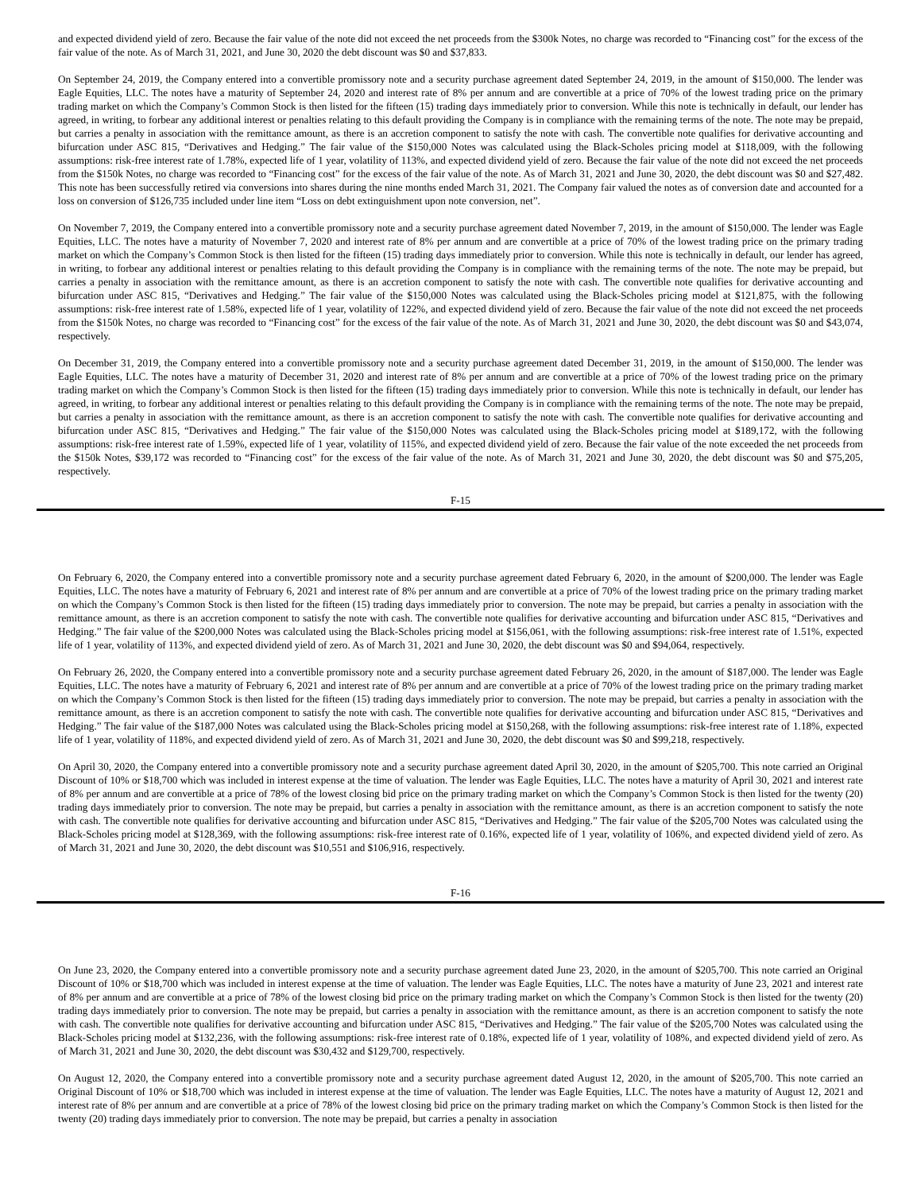and expected dividend yield of zero. Because the fair value of the note did not exceed the net proceeds from the $300k Notes, no charge was recorded to “Financing cost” for the excess of the fair value of the note. As of March 31, 2021, and June 30, 2020 the debt discount was $0 and $37,833.
On September 24, 2019, the Company entered into a convertible promissory note and a security purchase agreement dated September 24, 2019, in the amount of $150,000. The lender was Eagle Equities, LLC. The notes have a maturity of September 24, 2020 and interest rate of 8% per annum and are convertible at a price of 70% of the lowest trading price on the primary trading market on which the Company’s Common Stock is then listed for the fifteen (15) trading days immediately prior to conversion. While this note is technically in default, our lender has agreed, in writing, to forbear any additional interest or penalties relating to this default providing the Company is in compliance with the remaining terms of the note. The note may be prepaid, but carries a penalty in association with the remittance amount, as there is an accretion component to satisfy the note with cash. The convertible note qualifies for derivative accounting and bifurcation under ASC 815, “Derivatives and Hedging.” The fair value of the $150,000 Notes was calculated using the Black-Scholes pricing model at $118,009, with the following assumptions: risk-free interest rate of 1.78%, expected life of 1 year, volatility of 113%, and expected dividend yield of zero. Because the fair value of the note did not exceed the net proceeds from the $150k Notes, no charge was recorded to “Financing cost” for the excess of the fair value of the note. As of March 31, 2021 and June 30, 2020, the debt discount was $0 and $27,482. This note has been successfully retired via conversions into shares during the nine months ended March 31, 2021. The Company fair valued the notes as of conversion date and accounted for a loss on conversion of $126,735 included under line item “Loss on debt extinguishment upon note conversion, net”.
On November 7, 2019, the Company entered into a convertible promissory note and a security purchase agreement dated November 7, 2019, in the amount of $150,000. The lender was Eagle Equities, LLC. The notes have a maturity of November 7, 2020 and interest rate of 8% per annum and are convertible at a price of 70% of the lowest trading price on the primary trading market on which the Company’s Common Stock is then listed for the fifteen (15) trading days immediately prior to conversion. While this note is technically in default, our lender has agreed, in writing, to forbear any additional interest or penalties relating to this default providing the Company is in compliance with the remaining terms of the note. The note may be prepaid, but carries a penalty in association with the remittance amount, as there is an accretion component to satisfy the note with cash. The convertible note qualifies for derivative accounting and bifurcation under ASC 815, “Derivatives and Hedging.” The fair value of the $150,000 Notes was calculated using the Black-Scholes pricing model at $121,875, with the following assumptions: risk-free interest rate of 1.58%, expected life of 1 year, volatility of 122%, and expected dividend yield of zero. Because the fair value of the note did not exceed the net proceeds from the $150k Notes, no charge was recorded to “Financing cost” for the excess of the fair value of the note. As of March 31, 2021 and June 30, 2020, the debt discount was $0 and $43,074, respectively.
On December 31, 2019, the Company entered into a convertible promissory note and a security purchase agreement dated December 31, 2019, in the amount of $150,000. The lender was Eagle Equities, LLC. The notes have a maturity of December 31, 2020 and interest rate of 8% per annum and are convertible at a price of 70% of the lowest trading price on the primary trading market on which the Company’s Common Stock is then listed for the fifteen (15) trading days immediately prior to conversion. While this note is technically in default, our lender has agreed, in writing, to forbear any additional interest or penalties relating to this default providing the Company is in compliance with the remaining terms of the note. The note may be prepaid, but carries a penalty in association with the remittance amount, as there is an accretion component to satisfy the note with cash. The convertible note qualifies for derivative accounting and bifurcation under ASC 815, “Derivatives and Hedging.” The fair value of the $150,000 Notes was calculated using the Black-Scholes pricing model at $189,172, with the following assumptions: risk-free interest rate of 1.59%, expected life of 1 year, volatility of 115%, and expected dividend yield of zero. Because the fair value of the note exceeded the net proceeds from the $150k Notes, $39,172 was recorded to “Financing cost” for the excess of the fair value of the note. As of March 31, 2021 and June 30, 2020, the debt discount was $0 and $75,205, respectively.
F-15
On February 6, 2020, the Company entered into a convertible promissory note and a security purchase agreement dated February 6, 2020, in the amount of $200,000. The lender was Eagle Equities, LLC. The notes have a maturity of February 6, 2021 and interest rate of 8% per annum and are convertible at a price of 70% of the lowest trading price on the primary trading market on which the Company’s Common Stock is then listed for the fifteen (15) trading days immediately prior to conversion. The note may be prepaid, but carries a penalty in association with the remittance amount, as there is an accretion component to satisfy the note with cash. The convertible note qualifies for derivative accounting and bifurcation under ASC 815, “Derivatives and Hedging.” The fair value of the $200,000 Notes was calculated using the Black-Scholes pricing model at $156,061, with the following assumptions: risk-free interest rate of 1.51%, expected life of 1 year, volatility of 113%, and expected dividend yield of zero. As of March 31, 2021 and June 30, 2020, the debt discount was $0 and $94,064, respectively.
On February 26, 2020, the Company entered into a convertible promissory note and a security purchase agreement dated February 26, 2020, in the amount of $187,000. The lender was Eagle Equities, LLC. The notes have a maturity of February 6, 2021 and interest rate of 8% per annum and are convertible at a price of 70% of the lowest trading price on the primary trading market on which the Company’s Common Stock is then listed for the fifteen (15) trading days immediately prior to conversion. The note may be prepaid, but carries a penalty in association with the remittance amount, as there is an accretion component to satisfy the note with cash. The convertible note qualifies for derivative accounting and bifurcation under ASC 815, “Derivatives and Hedging.” The fair value of the $187,000 Notes was calculated using the Black-Scholes pricing model at $150,268, with the following assumptions: risk-free interest rate of 1.18%, expected life of 1 year, volatility of 118%, and expected dividend yield of zero. As of March 31, 2021 and June 30, 2020, the debt discount was $0 and $99,218, respectively.
On April 30, 2020, the Company entered into a convertible promissory note and a security purchase agreement dated April 30, 2020, in the amount of $205,700. This note carried an Original Discount of 10% or $18,700 which was included in interest expense at the time of valuation. The lender was Eagle Equities, LLC. The notes have a maturity of April 30, 2021 and interest rate of 8% per annum and are convertible at a price of 78% of the lowest closing bid price on the primary trading market on which the Company’s Common Stock is then listed for the twenty (20) trading days immediately prior to conversion. The note may be prepaid, but carries a penalty in association with the remittance amount, as there is an accretion component to satisfy the note with cash. The convertible note qualifies for derivative accounting and bifurcation under ASC 815, “Derivatives and Hedging.” The fair value of the $205,700 Notes was calculated using the Black-Scholes pricing model at $128,369, with the following assumptions: risk-free interest rate of 0.16%, expected life of 1 year, volatility of 106%, and expected dividend yield of zero. As of March 31, 2021 and June 30, 2020, the debt discount was $10,551 and $106,916, respectively.
F-16
On June 23, 2020, the Company entered into a convertible promissory note and a security purchase agreement dated June 23, 2020, in the amount of $205,700. This note carried an Original Discount of 10% or $18,700 which was included in interest expense at the time of valuation. The lender was Eagle Equities, LLC. The notes have a maturity of June 23, 2021 and interest rate of 8% per annum and are convertible at a price of 78% of the lowest closing bid price on the primary trading market on which the Company’s Common Stock is then listed for the twenty (20) trading days immediately prior to conversion. The note may be prepaid, but carries a penalty in association with the remittance amount, as there is an accretion component to satisfy the note with cash. The convertible note qualifies for derivative accounting and bifurcation under ASC 815, “Derivatives and Hedging.” The fair value of the $205,700 Notes was calculated using the Black-Scholes pricing model at $132,236, with the following assumptions: risk-free interest rate of 0.18%, expected life of 1 year, volatility of 108%, and expected dividend yield of zero. As of March 31, 2021 and June 30, 2020, the debt discount was $30,432 and $129,700, respectively.
On August 12, 2020, the Company entered into a convertible promissory note and a security purchase agreement dated August 12, 2020, in the amount of $205,700. This note carried an Original Discount of 10% or $18,700 which was included in interest expense at the time of valuation. The lender was Eagle Equities, LLC. The notes have a maturity of August 12, 2021 and interest rate of 8% per annum and are convertible at a price of 78% of the lowest closing bid price on the primary trading market on which the Company’s Common Stock is then listed for the twenty (20) trading days immediately prior to conversion. The note may be prepaid, but carries a penalty in association